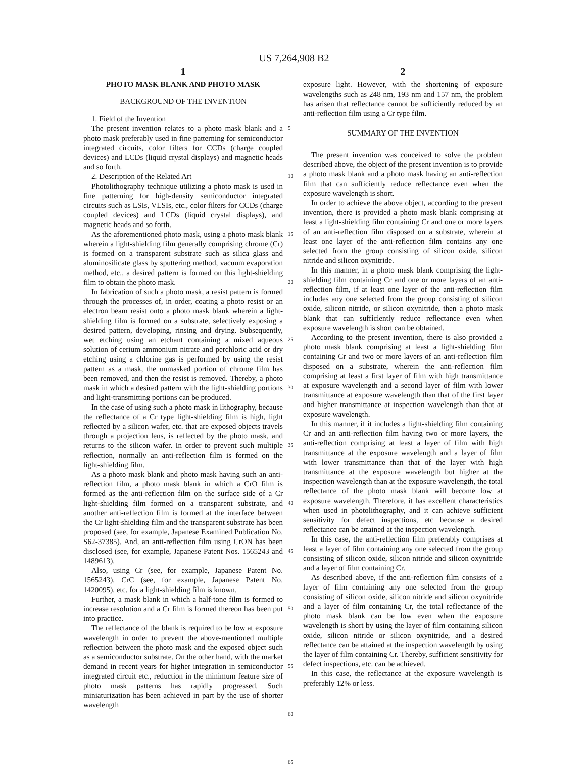US 7,264,908 B2
1
PHOTO MASK BLANK AND PHOTO MASK
BACKGROUND OF THE INVENTION
1. Field of the Invention
The present invention relates to a photo mask blank and a photo mask preferably used in fine patterning for semiconductor integrated circuits, color filters for CCDs (charge coupled devices) and LCDs (liquid crystal displays) and magnetic heads and so forth.
2. Description of the Related Art
Photolithography technique utilizing a photo mask is used in fine patterning for high-density semiconductor integrated circuits such as LSIs, VLSIs, etc., color filters for CCDs (charge coupled devices) and LCDs (liquid crystal displays), and magnetic heads and so forth.
As the aforementioned photo mask, using a photo mask blank wherein a light-shielding film generally comprising chrome (Cr) is formed on a transparent substrate such as silica glass and aluminosilicate glass by sputtering method, vacuum evaporation method, etc., a desired pattern is formed on this light-shielding film to obtain the photo mask.
In fabrication of such a photo mask, a resist pattern is formed through the processes of, in order, coating a photo resist or an electron beam resist onto a photo mask blank wherein a light-shielding film is formed on a substrate, selectively exposing a desired pattern, developing, rinsing and drying. Subsequently, wet etching using an etchant containing a mixed aqueous solution of cerium ammonium nitrate and perchloric acid or dry etching using a chlorine gas is performed by using the resist pattern as a mask, the unmasked portion of chrome film has been removed, and then the resist is removed. Thereby, a photo mask in which a desired pattern with the light-shielding portions and light-transmitting portions can be produced.
In the case of using such a photo mask in lithography, because the reflectance of a Cr type light-shielding film is high, light reflected by a silicon wafer, etc. that are exposed objects travels through a projection lens, is reflected by the photo mask, and returns to the silicon wafer. In order to prevent such multiple reflection, normally an anti-reflection film is formed on the light-shielding film.
As a photo mask blank and photo mask having such an anti-reflection film, a photo mask blank in which a CrO film is formed as the anti-reflection film on the surface side of a Cr light-shielding film formed on a transparent substrate, and another anti-reflection film is formed at the interface between the Cr light-shielding film and the transparent substrate has been proposed (see, for example, Japanese Examined Publication No. S62-37385). And, an anti-reflection film using CrON has been disclosed (see, for example, Japanese Patent Nos. 1565243 and 1489613).
Also, using Cr (see, for example, Japanese Patent No. 1565243), CrC (see, for example, Japanese Patent No. 1420095), etc. for a light-shielding film is known.
Further, a mask blank in which a half-tone film is formed to increase resolution and a Cr film is formed thereon has been put into practice.
The reflectance of the blank is required to be low at exposure wavelength in order to prevent the above-mentioned multiple reflection between the photo mask and the exposed object such as a semiconductor substrate. On the other hand, with the market demand in recent years for higher integration in semiconductor integrated circuit etc., reduction in the minimum feature size of photo mask patterns has rapidly progressed. Such miniaturization has been achieved in part by the use of shorter wavelength
5
10
15
20
25
30
35
40
45
50
55
60
65
2
exposure light. However, with the shortening of exposure wavelengths such as 248 nm, 193 nm and 157 nm, the problem has arisen that reflectance cannot be sufficiently reduced by an anti-reflection film using a Cr type film.
SUMMARY OF THE INVENTION
The present invention was conceived to solve the problem described above, the object of the present invention is to provide a photo mask blank and a photo mask having an anti-reflection film that can sufficiently reduce reflectance even when the exposure wavelength is short.
In order to achieve the above object, according to the present invention, there is provided a photo mask blank comprising at least a light-shielding film containing Cr and one or more layers of an anti-reflection film disposed on a substrate, wherein at least one layer of the anti-reflection film contains any one selected from the group consisting of silicon oxide, silicon nitride and silicon oxynitride.
In this manner, in a photo mask blank comprising the light-shielding film containing Cr and one or more layers of an anti-reflection film, if at least one layer of the anti-reflection film includes any one selected from the group consisting of silicon oxide, silicon nitride, or silicon oxynitride, then a photo mask blank that can sufficiently reduce reflectance even when exposure wavelength is short can be obtained.
According to the present invention, there is also provided a photo mask blank comprising at least a light-shielding film containing Cr and two or more layers of an anti-reflection film disposed on a substrate, wherein the anti-reflection film comprising at least a first layer of film with high transmittance at exposure wavelength and a second layer of film with lower transmittance at exposure wavelength than that of the first layer and higher transmittance at inspection wavelength than that at exposure wavelength.
In this manner, if it includes a light-shielding film containing Cr and an anti-reflection film having two or more layers, the anti-reflection comprising at least a layer of film with high transmittance at the exposure wavelength and a layer of film with lower transmittance than that of the layer with high transmittance at the exposure wavelength but higher at the inspection wavelength than at the exposure wavelength, the total reflectance of the photo mask blank will become low at exposure wavelength. Therefore, it has excellent characteristics when used in photolithography, and it can achieve sufficient sensitivity for defect inspections, etc because a desired reflectance can be attained at the inspection wavelength.
In this case, the anti-reflection film preferably comprises at least a layer of film containing any one selected from the group consisting of silicon oxide, silicon nitride and silicon oxynitride and a layer of film containing Cr.
As described above, if the anti-reflection film consists of a layer of film containing any one selected from the group consisting of silicon oxide, silicon nitride and silicon oxynitride and a layer of film containing Cr, the total reflectance of the photo mask blank can be low even when the exposure wavelength is short by using the layer of film containing silicon oxide, silicon nitride or silicon oxynitride, and a desired reflectance can be attained at the inspection wavelength by using the layer of film containing Cr. Thereby, sufficient sensitivity for defect inspections, etc. can be achieved.
In this case, the reflectance at the exposure wavelength is preferably 12% or less.